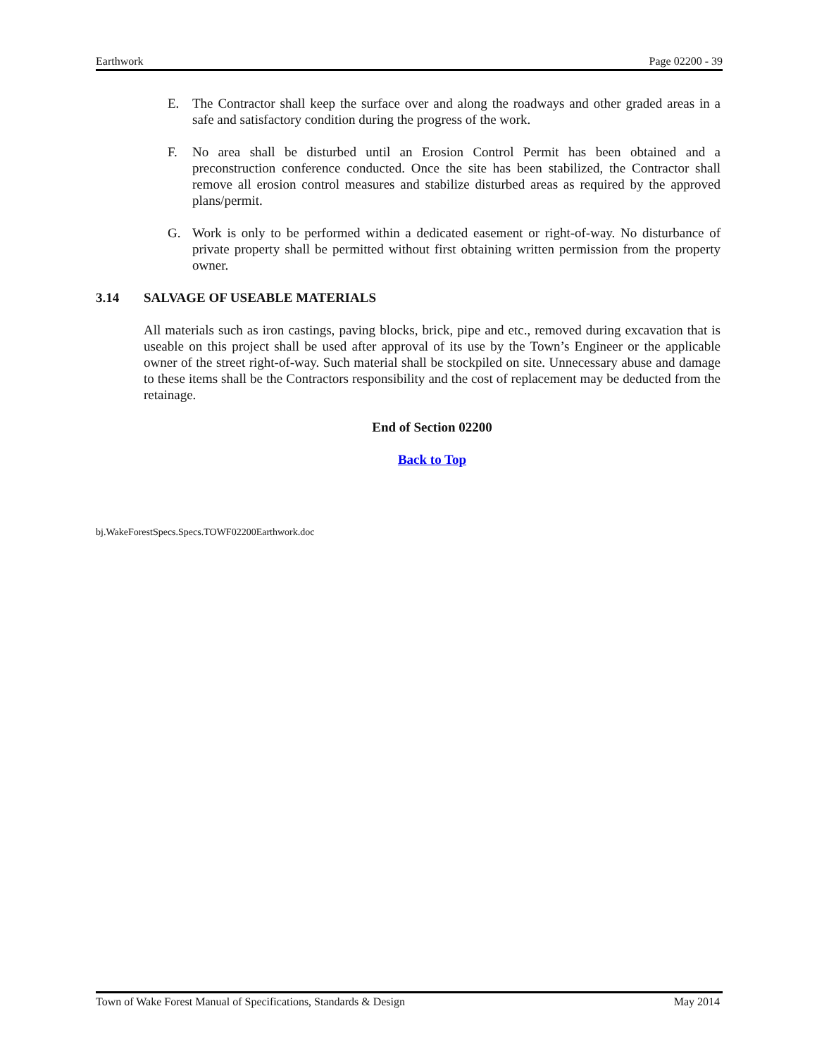Earthwork Page 02200 - 39
E. The Contractor shall keep the surface over and along the roadways and other graded areas in a safe and satisfactory condition during the progress of the work.
F. No area shall be disturbed until an Erosion Control Permit has been obtained and a preconstruction conference conducted. Once the site has been stabilized, the Contractor shall remove all erosion control measures and stabilize disturbed areas as required by the approved plans/permit.
G. Work is only to be performed within a dedicated easement or right-of-way. No disturbance of private property shall be permitted without first obtaining written permission from the property owner.
3.14 SALVAGE OF USEABLE MATERIALS
All materials such as iron castings, paving blocks, brick, pipe and etc., removed during excavation that is useable on this project shall be used after approval of its use by the Town’s Engineer or the applicable owner of the street right-of-way. Such material shall be stockpiled on site. Unnecessary abuse and damage to these items shall be the Contractors responsibility and the cost of replacement may be deducted from the retainage.
End of Section 02200
Back to Top
bj.WakeForestSpecs.Specs.TOWF02200Earthwork.doc
Town of Wake Forest Manual of Specifications, Standards & Design May 2014